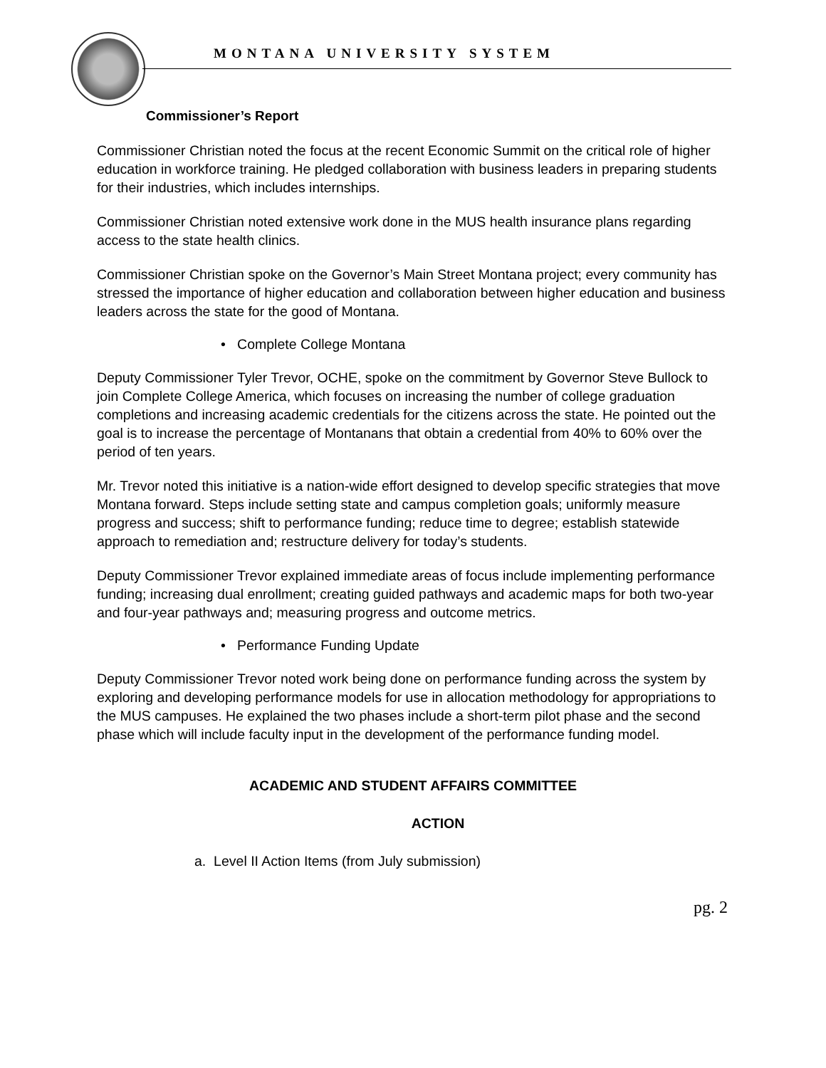MONTANA UNIVERSITY SYSTEM
Commissioner’s Report
Commissioner Christian noted the focus at the recent Economic Summit on the critical role of higher education in workforce training. He pledged collaboration with business leaders in preparing students for their industries, which includes internships.
Commissioner Christian noted extensive work done in the MUS health insurance plans regarding access to the state health clinics.
Commissioner Christian spoke on the Governor’s Main Street Montana project; every community has stressed the importance of higher education and collaboration between higher education and business leaders across the state for the good of Montana.
• Complete College Montana
Deputy Commissioner Tyler Trevor, OCHE, spoke on the commitment by Governor Steve Bullock to join Complete College America, which focuses on increasing the number of college graduation completions and increasing academic credentials for the citizens across the state. He pointed out the goal is to increase the percentage of Montanans that obtain a credential from 40% to 60% over the period of ten years.
Mr. Trevor noted this initiative is a nation-wide effort designed to develop specific strategies that move Montana forward. Steps include setting state and campus completion goals; uniformly measure progress and success; shift to performance funding; reduce time to degree; establish statewide approach to remediation and; restructure delivery for today’s students.
Deputy Commissioner Trevor explained immediate areas of focus include implementing performance funding; increasing dual enrollment; creating guided pathways and academic maps for both two-year and four-year pathways and; measuring progress and outcome metrics.
• Performance Funding Update
Deputy Commissioner Trevor noted work being done on performance funding across the system by exploring and developing performance models for use in allocation methodology for appropriations to the MUS campuses. He explained the two phases include a short-term pilot phase and the second phase which will include faculty input in the development of the performance funding model.
ACADEMIC AND STUDENT AFFAIRS COMMITTEE
ACTION
a. Level II Action Items (from July submission)
pg. 2